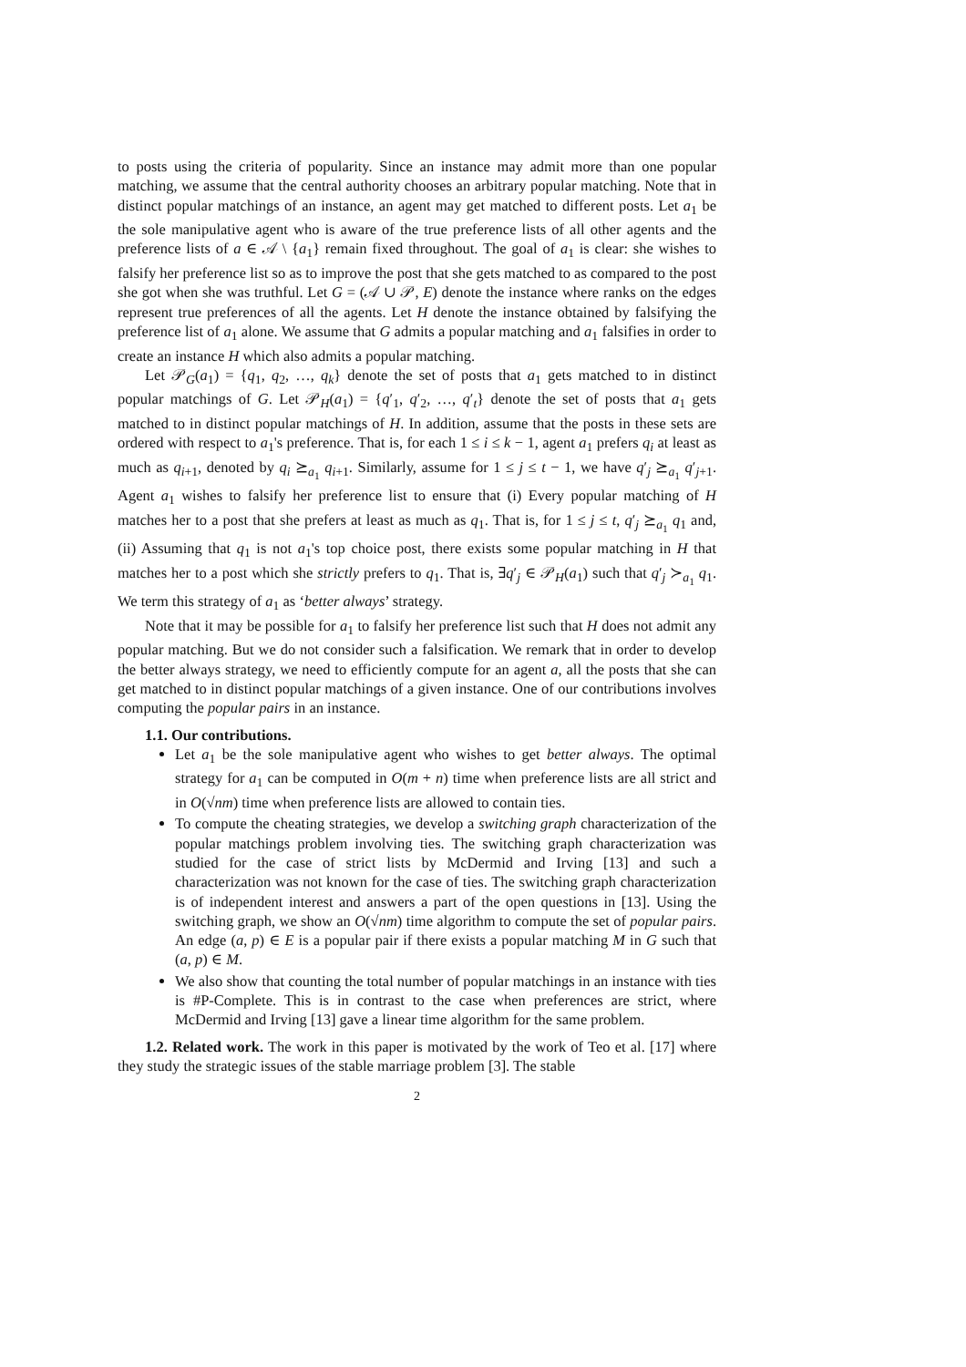to posts using the criteria of popularity. Since an instance may admit more than one popular matching, we assume that the central authority chooses an arbitrary popular matching. Note that in distinct popular matchings of an instance, an agent may get matched to different posts. Let a<sub>1</sub> be the sole manipulative agent who is aware of the true preference lists of all other agents and the preference lists of a ∈ 𝒜 \ {a<sub>1</sub>} remain fixed throughout. The goal of a<sub>1</sub> is clear: she wishes to falsify her preference list so as to improve the post that she gets matched to as compared to the post she got when she was truthful. Let G = (𝒜 ∪ 𝒫, E) denote the instance where ranks on the edges represent true preferences of all the agents. Let H denote the instance obtained by falsifying the preference list of a<sub>1</sub> alone. We assume that G admits a popular matching and a<sub>1</sub> falsifies in order to create an instance H which also admits a popular matching.
Let 𝒫<sub>G</sub>(a<sub>1</sub>) = {q<sub>1</sub>, q<sub>2</sub>, …, q<sub>k</sub>} denote the set of posts that a<sub>1</sub> gets matched to in distinct popular matchings of G. Let 𝒫<sub>H</sub>(a<sub>1</sub>) = {q′<sub>1</sub>, q′<sub>2</sub>, …, q′<sub>t</sub>} denote the set of posts that a<sub>1</sub> gets matched to in distinct popular matchings of H. In addition, assume that the posts in these sets are ordered with respect to a<sub>1</sub>'s preference. That is, for each 1 ≤ i ≤ k − 1, agent a<sub>1</sub> prefers q<sub>i</sub> at least as much as q<sub>i+1</sub>, denoted by q<sub>i</sub> ⪰<sub>a<sub>1</sub></sub> q<sub>i+1</sub>. Similarly, assume for 1 ≤ j ≤ t − 1, we have q′<sub>j</sub> ⪰<sub>a<sub>1</sub></sub> q′<sub>j+1</sub>. Agent a<sub>1</sub> wishes to falsify her preference list to ensure that (i) Every popular matching of H matches her to a post that she prefers at least as much as q<sub>1</sub>. That is, for 1 ≤ j ≤ t, q′<sub>j</sub> ⪰<sub>a<sub>1</sub></sub> q<sub>1</sub> and, (ii) Assuming that q<sub>1</sub> is not a<sub>1</sub>'s top choice post, there exists some popular matching in H that matches her to a post which she strictly prefers to q<sub>1</sub>. That is, ∃q′<sub>j</sub> ∈ 𝒫<sub>H</sub>(a<sub>1</sub>) such that q′<sub>j</sub> ≻<sub>a<sub>1</sub></sub> q<sub>1</sub>. We term this strategy of a<sub>1</sub> as ‘better always’ strategy.
Note that it may be possible for a<sub>1</sub> to falsify her preference list such that H does not admit any popular matching. But we do not consider such a falsification. We remark that in order to develop the better always strategy, we need to efficiently compute for an agent a, all the posts that she can get matched to in distinct popular matchings of a given instance. One of our contributions involves computing the popular pairs in an instance.
1.1. Our contributions.
Let a<sub>1</sub> be the sole manipulative agent who wishes to get better always. The optimal strategy for a<sub>1</sub> can be computed in O(m + n) time when preference lists are all strict and in O(√nm) time when preference lists are allowed to contain ties.
To compute the cheating strategies, we develop a switching graph characterization of the popular matchings problem involving ties. The switching graph characterization was studied for the case of strict lists by McDermid and Irving [13] and such a characterization was not known for the case of ties. The switching graph characterization is of independent interest and answers a part of the open questions in [13]. Using the switching graph, we show an O(√nm) time algorithm to compute the set of popular pairs. An edge (a, p) ∈ E is a popular pair if there exists a popular matching M in G such that (a, p) ∈ M.
We also show that counting the total number of popular matchings in an instance with ties is #P-Complete. This is in contrast to the case when preferences are strict, where McDermid and Irving [13] gave a linear time algorithm for the same problem.
1.2. Related work. The work in this paper is motivated by the work of Teo et al. [17] where they study the strategic issues of the stable marriage problem [3]. The stable
2